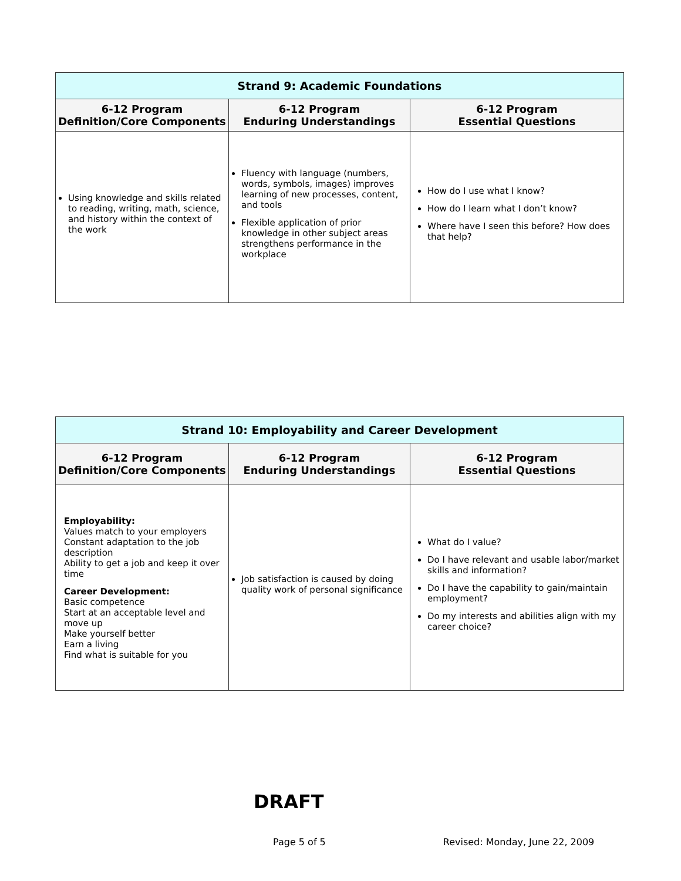| Strand 9: Academic Foundations | | |
| --- | --- | --- |
| 6-12 Program Definition/Core Components | 6-12 Program Enduring Understandings | 6-12 Program Essential Questions |
| Using knowledge and skills related to reading, writing, math, science, and history within the context of the work | Fluency with language (numbers, words, symbols, images) improves learning of new processes, content, and tools Flexible application of prior knowledge in other subject areas strengthens performance in the workplace | How do I use what I know? How do I learn what I don’t know? Where have I seen this before? How does that help? |
| Strand 10: Employability and Career Development | | |
| --- | --- | --- |
| 6-12 Program Definition/Core Components | 6-12 Program Enduring Understandings | 6-12 Program Essential Questions |
| Employability: Values match to your employers Constant adaptation to the job description Ability to get a job and keep it over time Career Development: Basic competence Start at an acceptable level and move up Make yourself better Earn a living Find what is suitable for you | Job satisfaction is caused by doing quality work of personal significance | What do I value? Do I have relevant and usable labor/market skills and information? Do I have the capability to gain/maintain employment? Do my interests and abilities align with my career choice? |
DRAFT
Page 5 of 5 Revised: Monday, June 22, 2009